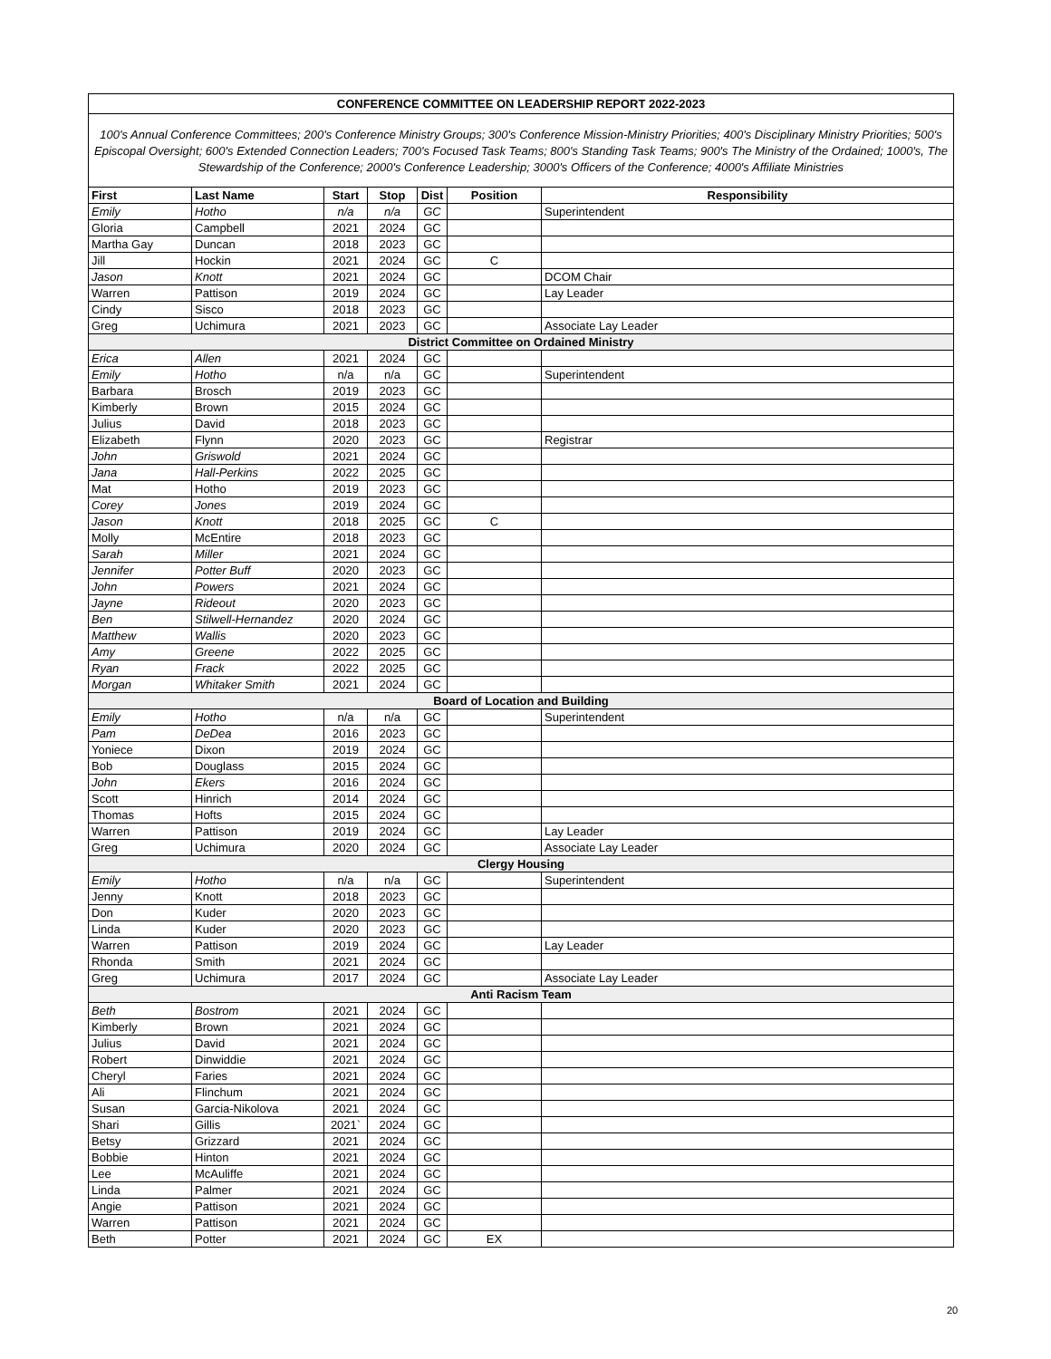CONFERENCE COMMITTEE ON LEADERSHIP REPORT 2022-2023
100's Annual Conference Committees; 200's Conference Ministry Groups; 300's Conference Mission-Ministry Priorities; 400's Disciplinary Ministry Priorities; 500's Episcopal Oversight; 600's Extended Connection Leaders; 700's Focused Task Teams; 800's Standing Task Teams; 900's The Ministry of the Ordained; 1000's, The Stewardship of the Conference; 2000's Conference Leadership; 3000's Officers of the Conference; 4000's Affiliate Ministries
| First | Last Name | Start | Stop | Dist | Position | Responsibility |
| --- | --- | --- | --- | --- | --- | --- |
| Emily | Hotho | n/a | n/a | GC | | Superintendent |
| Gloria | Campbell | 2021 | 2024 | GC | | |
| Martha Gay | Duncan | 2018 | 2023 | GC | | |
| Jill | Hockin | 2021 | 2024 | GC | C | |
| Jason | Knott | 2021 | 2024 | GC | | DCOM Chair |
| Warren | Pattison | 2019 | 2024 | GC | | Lay Leader |
| Cindy | Sisco | 2018 | 2023 | GC | | |
| Greg | Uchimura | 2021 | 2023 | GC | | Associate Lay Leader |
| District Committee on Ordained Ministry | | | | | | |
| Erica | Allen | 2021 | 2024 | GC | | |
| Emily | Hotho | n/a | n/a | GC | | Superintendent |
| Barbara | Brosch | 2019 | 2023 | GC | | |
| Kimberly | Brown | 2015 | 2024 | GC | | |
| Julius | David | 2018 | 2023 | GC | | |
| Elizabeth | Flynn | 2020 | 2023 | GC | | Registrar |
| John | Griswold | 2021 | 2024 | GC | | |
| Jana | Hall-Perkins | 2022 | 2025 | GC | | |
| Mat | Hotho | 2019 | 2023 | GC | | |
| Corey | Jones | 2019 | 2024 | GC | | |
| Jason | Knott | 2018 | 2025 | GC | C | |
| Molly | McEntire | 2018 | 2023 | GC | | |
| Sarah | Miller | 2021 | 2024 | GC | | |
| Jennifer | Potter Buff | 2020 | 2023 | GC | | |
| John | Powers | 2021 | 2024 | GC | | |
| Jayne | Rideout | 2020 | 2023 | GC | | |
| Ben | Stilwell-Hernandez | 2020 | 2024 | GC | | |
| Matthew | Wallis | 2020 | 2023 | GC | | |
| Amy | Greene | 2022 | 2025 | GC | | |
| Ryan | Frack | 2022 | 2025 | GC | | |
| Morgan | Whitaker Smith | 2021 | 2024 | GC | | |
| Board of Location and Building | | | | | | |
| Emily | Hotho | n/a | n/a | GC | | Superintendent |
| Pam | DeDea | 2016 | 2023 | GC | | |
| Yoniece | Dixon | 2019 | 2024 | GC | | |
| Bob | Douglass | 2015 | 2024 | GC | | |
| John | Ekers | 2016 | 2024 | GC | | |
| Scott | Hinrich | 2014 | 2024 | GC | | |
| Thomas | Hofts | 2015 | 2024 | GC | | |
| Warren | Pattison | 2019 | 2024 | GC | | Lay Leader |
| Greg | Uchimura | 2020 | 2024 | GC | | Associate Lay Leader |
| Clergy Housing | | | | | | |
| Emily | Hotho | n/a | n/a | GC | | Superintendent |
| Jenny | Knott | 2018 | 2023 | GC | | |
| Don | Kuder | 2020 | 2023 | GC | | |
| Linda | Kuder | 2020 | 2023 | GC | | |
| Warren | Pattison | 2019 | 2024 | GC | | Lay Leader |
| Rhonda | Smith | 2021 | 2024 | GC | | |
| Greg | Uchimura | 2017 | 2024 | GC | | Associate Lay Leader |
| Anti Racism Team | | | | | | |
| Beth | Bostrom | 2021 | 2024 | GC | | |
| Kimberly | Brown | 2021 | 2024 | GC | | |
| Julius | David | 2021 | 2024 | GC | | |
| Robert | Dinwiddie | 2021 | 2024 | GC | | |
| Cheryl | Faries | 2021 | 2024 | GC | | |
| Ali | Flinchum | 2021 | 2024 | GC | | |
| Susan | Garcia-Nikolova | 2021 | 2024 | GC | | |
| Shari | Gillis | 2021` | 2024 | GC | | |
| Betsy | Grizzard | 2021 | 2024 | GC | | |
| Bobbie | Hinton | 2021 | 2024 | GC | | |
| Lee | McAuliffe | 2021 | 2024 | GC | | |
| Linda | Palmer | 2021 | 2024 | GC | | |
| Angie | Pattison | 2021 | 2024 | GC | | |
| Warren | Pattison | 2021 | 2024 | GC | | |
| Beth | Potter | 2021 | 2024 | GC | EX | |
20